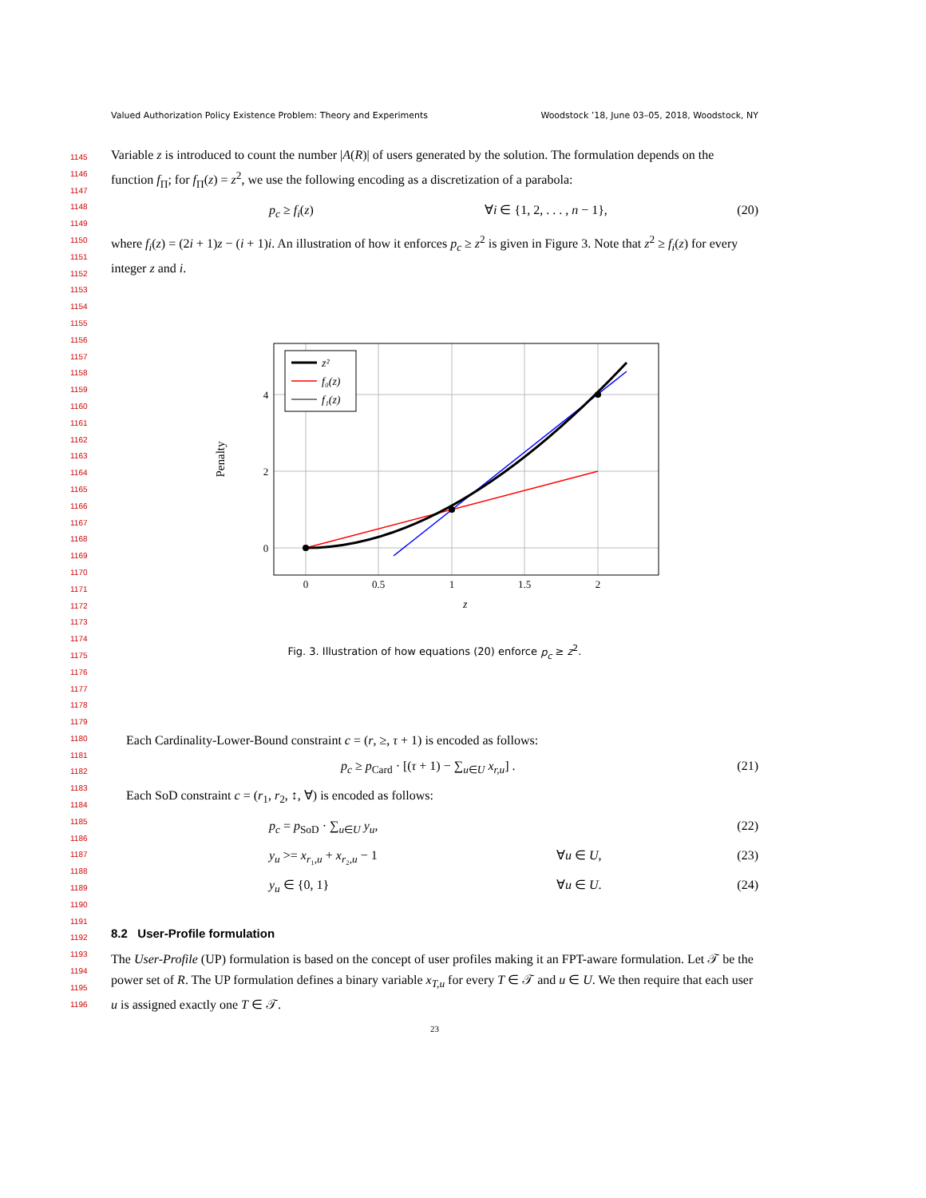Valued Authorization Policy Existence Problem: Theory and Experiments Woodstock ’18, June 03–05, 2018, Woodstock, NY
Variable z is introduced to count the number |A(R)| of users generated by the solution. The formulation depends on the function f<sub>Π</sub>; for f<sub>Π</sub>(z) = z<sup>2</sup>, we use the following encoding as a discretization of a parabola:
p<sub>c</sub> ≥ f<sub>i</sub>(z) ∀i ∈ {1, 2, . . . , n − 1}, (20)
where f<sub>i</sub>(z) = (2i + 1)z − (i + 1)i. An illustration of how it enforces p<sub>c</sub> ≥ z<sup>2</sup> is given in Figure 3. Note that z<sup>2</sup> ≥ f<sub>i</sub>(z) for every integer z and i.
z²
f₀(z)
f₁(z)
z
0
0.5
1
1.5
2
4
2
0
Penalty
Fig. 3. Illustration of how equations (20) enforce p<sub>c</sub> ≥ z<sup>2</sup>.
Each Cardinality-Lower-Bound constraint c = (r, ≥, τ + 1) is encoded as follows:
p<sub>c</sub> ≥ p<sub>Card</sub> · [(τ + 1) − ∑<sub>u∈U</sub> x<sub>r,u</sub>] . (21)
Each SoD constraint c = (r<sub>1</sub>, r<sub>2</sub>, ↕, ∀) is encoded as follows:
p<sub>c</sub> = p<sub>SoD</sub> · ∑<sub>u∈U</sub> y<sub>u</sub>, (22)
y<sub>u</sub> >= x<sub>r₁,u</sub> + x<sub>r₂,u</sub> − 1 ∀u ∈ U, (23)
y<sub>u</sub> ∈ {0, 1} ∀u ∈ U. (24)
8.2 User-Profile formulation
The User-Profile (UP) formulation is based on the concept of user profiles making it an FPT-aware formulation. Let 𝒯 be the power set of R. The UP formulation defines a binary variable x<sub>T,u</sub> for every T ∈ 𝒯 and u ∈ U. We then require that each user u is assigned exactly one T ∈ 𝒯.
23
1145
1146
1147
1148
1149
1150
1151
1152
1153
1154
1155
1156
1157
1158
1159
1160
1161
1162
1163
1164
1165
1166
1167
1168
1169
1170
1171
1172
1173
1174
1175
1176
1177
1178
1179
1180
1181
1182
1183
1184
1185
1186
1187
1188
1189
1190
1191
1192
1193
1194
1195
1196